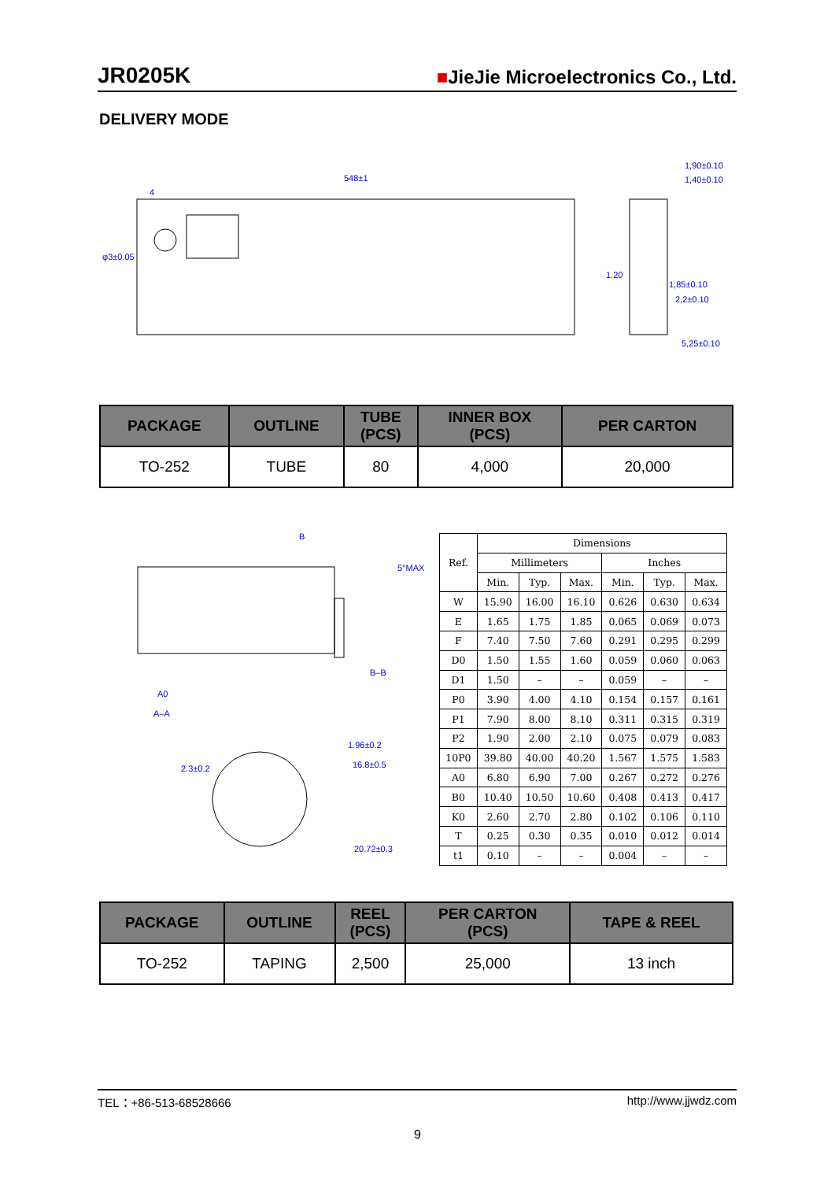JR0205K ■JieJie Microelectronics Co., Ltd.
DELIVERY MODE
548±1
4
φ3±0.05
1,90±0.10
1,40±0.10
1.20
1,85±0.10
2,2±0.10
5,25±0.10
| PACKAGE | OUTLINE | TUBE (PCS) | INNER BOX (PCS) | PER CARTON |
| --- | --- | --- | --- | --- |
| TO-252 | TUBE | 80 | 4,000 | 20,000 |
B
A0
A–A
B–B
5°MAX
2.3±0.2
1.96±0.2
16.8±0.5
20.72±0.3
| Ref. | Dimensions | | | | | |
| --- | --- | --- | --- | --- | --- | --- |
| | Millimeters | | | Inches | | |
| | Min. | Typ. | Max. | Min. | Typ. | Max. |
| W | 15.90 | 16.00 | 16.10 | 0.626 | 0.630 | 0.634 |
| E | 1.65 | 1.75 | 1.85 | 0.065 | 0.069 | 0.073 |
| F | 7.40 | 7.50 | 7.60 | 0.291 | 0.295 | 0.299 |
| D0 | 1.50 | 1.55 | 1.60 | 0.059 | 0.060 | 0.063 |
| D1 | 1.50 | – | – | 0.059 | – | – |
| P0 | 3.90 | 4.00 | 4.10 | 0.154 | 0.157 | 0.161 |
| P1 | 7.90 | 8.00 | 8.10 | 0.311 | 0.315 | 0.319 |
| P2 | 1.90 | 2.00 | 2.10 | 0.075 | 0.079 | 0.083 |
| 10P0 | 39.80 | 40.00 | 40.20 | 1.567 | 1.575 | 1.583 |
| A0 | 6.80 | 6.90 | 7.00 | 0.267 | 0.272 | 0.276 |
| B0 | 10.40 | 10.50 | 10.60 | 0.408 | 0.413 | 0.417 |
| K0 | 2.60 | 2.70 | 2.80 | 0.102 | 0.106 | 0.110 |
| T | 0.25 | 0.30 | 0.35 | 0.010 | 0.012 | 0.014 |
| t1 | 0.10 | – | – | 0.004 | – | – |
| PACKAGE | OUTLINE | REEL (PCS) | PER CARTON (PCS) | TAPE & REEL |
| --- | --- | --- | --- | --- |
| TO-252 | TAPING | 2,500 | 25,000 | 13 inch |
TEL：+86-513-68528666 http://www.jjwdz.com
9